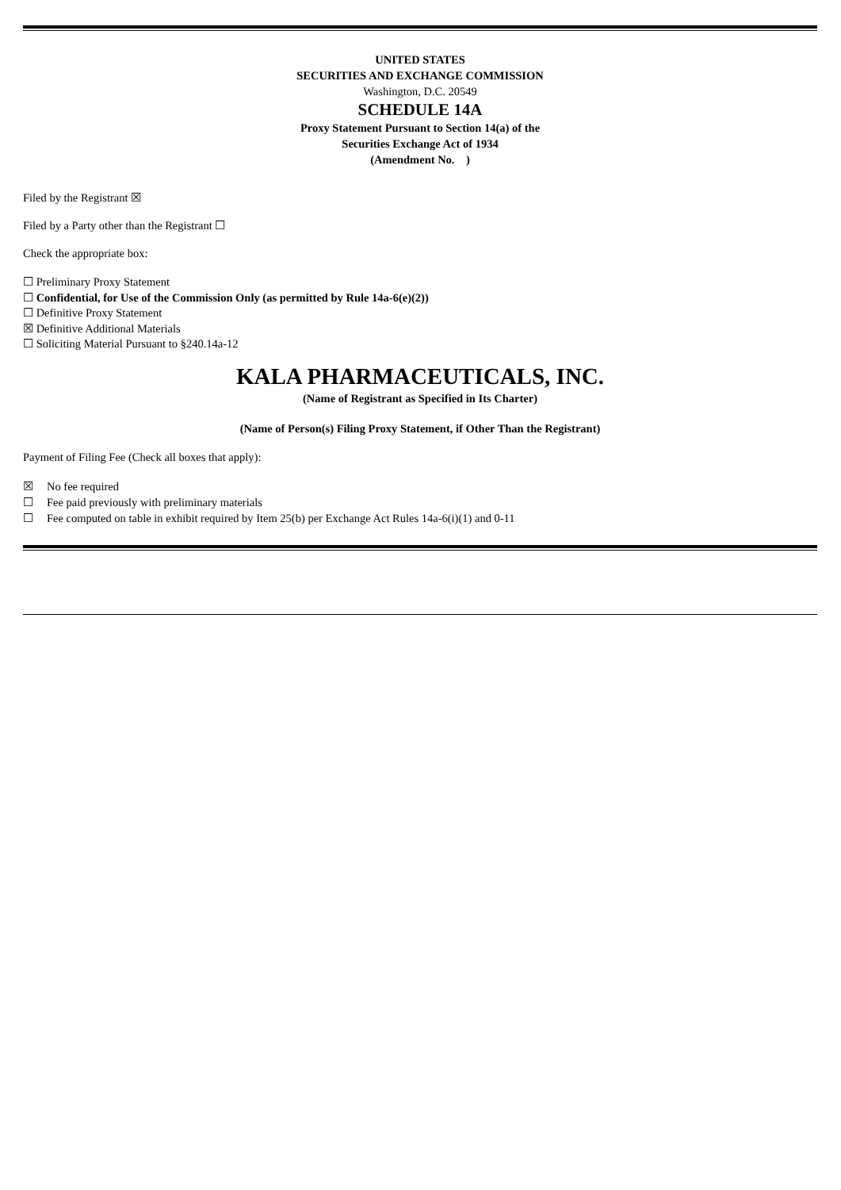UNITED STATES
SECURITIES AND EXCHANGE COMMISSION
Washington, D.C. 20549
SCHEDULE 14A
Proxy Statement Pursuant to Section 14(a) of the
Securities Exchange Act of 1934
(Amendment No. )
Filed by the Registrant ☒
Filed by a Party other than the Registrant ☐
Check the appropriate box:
☐ Preliminary Proxy Statement
☐ Confidential, for Use of the Commission Only (as permitted by Rule 14a-6(e)(2))
☐ Definitive Proxy Statement
☒ Definitive Additional Materials
☐ Soliciting Material Pursuant to §240.14a-12
KALA PHARMACEUTICALS, INC.
(Name of Registrant as Specified in Its Charter)
(Name of Person(s) Filing Proxy Statement, if Other Than the Registrant)
Payment of Filing Fee (Check all boxes that apply):
☒ No fee required
☐ Fee paid previously with preliminary materials
☐ Fee computed on table in exhibit required by Item 25(b) per Exchange Act Rules 14a-6(i)(1) and 0-11